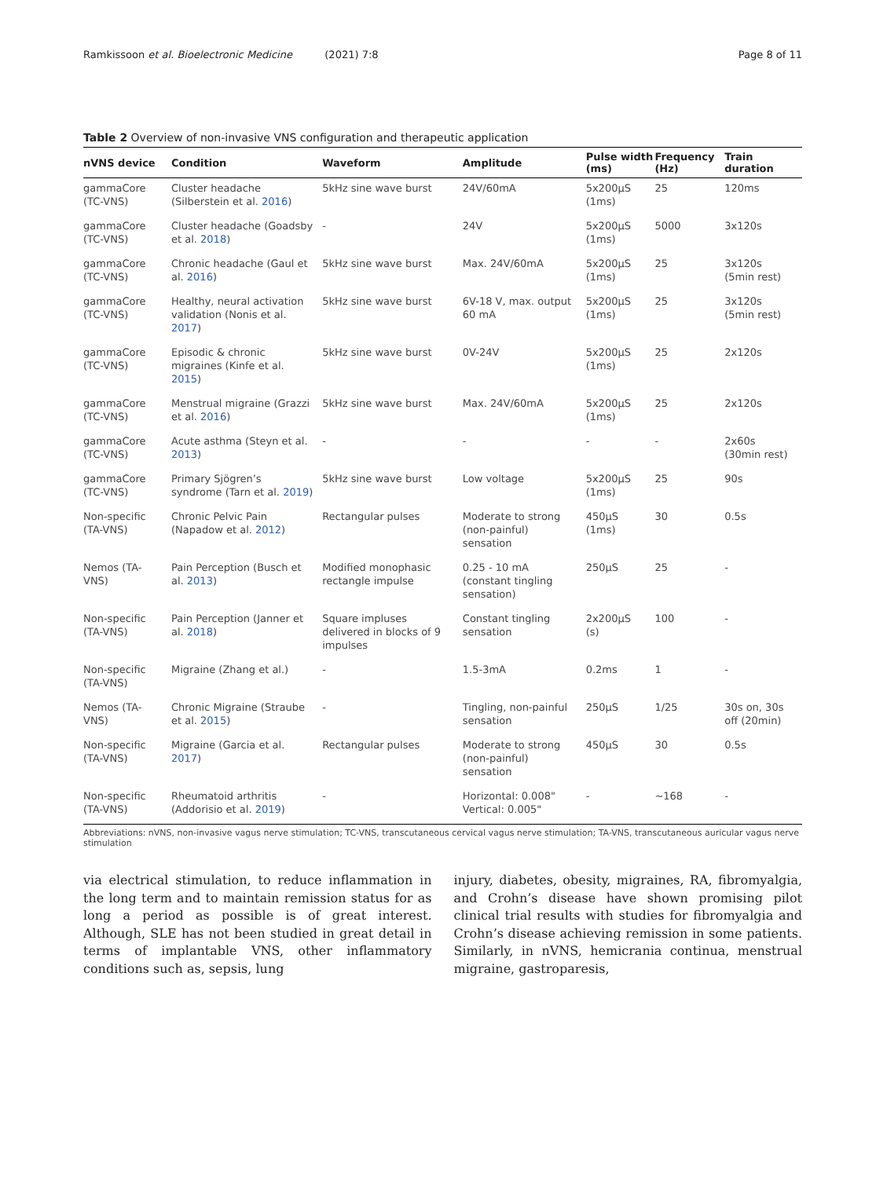Ramkissoon et al. Bioelectronic Medicine (2021) 7:8 Page 8 of 11
Table 2 Overview of non-invasive VNS configuration and therapeutic application
| nVNS device | Condition | Waveform | Amplitude | Pulse width (ms) | Frequency (Hz) | Train duration |
| --- | --- | --- | --- | --- | --- | --- |
| gammaCore (TC-VNS) | Cluster headache (Silberstein et al. 2016 ) | 5kHz sine wave burst | 24V/60mA | 5x200μS (1ms) | 25 | 120ms |
| gammaCore (TC-VNS) | Cluster headache (Goadsby et al. 2018 ) | - | 24V | 5x200μS (1ms) | 5000 | 3x120s |
| gammaCore (TC-VNS) | Chronic headache (Gaul et al. 2016 ) | 5kHz sine wave burst | Max. 24V/60mA | 5x200μS (1ms) | 25 | 3x120s (5min rest) |
| gammaCore (TC-VNS) | Healthy, neural activation validation (Nonis et al. 2017 ) | 5kHz sine wave burst | 6V-18 V, max. output 60 mA | 5x200μS (1ms) | 25 | 3x120s (5min rest) |
| gammaCore (TC-VNS) | Episodic & chronic migraines (Kinfe et al. 2015 ) | 5kHz sine wave burst | 0V-24V | 5x200μS (1ms) | 25 | 2x120s |
| gammaCore (TC-VNS) | Menstrual migraine (Grazzi et al. 2016 ) | 5kHz sine wave burst | Max. 24V/60mA | 5x200μS (1ms) | 25 | 2x120s |
| gammaCore (TC-VNS) | Acute asthma (Steyn et al. 2013 ) | - | - | - | - | 2x60s (30min rest) |
| gammaCore (TC-VNS) | Primary Sjögren’s syndrome (Tarn et al. 2019 ) | 5kHz sine wave burst | Low voltage | 5x200μS (1ms) | 25 | 90s |
| Non-specific (TA-VNS) | Chronic Pelvic Pain (Napadow et al. 2012 ) | Rectangular pulses | Moderate to strong (non-painful) sensation | 450μS (1ms) | 30 | 0.5s |
| Nemos (TA-VNS) | Pain Perception (Busch et al. 2013 ) | Modified monophasic rectangle impulse | 0.25 - 10 mA (constant tingling sensation) | 250μS | 25 | - |
| Non-specific (TA-VNS) | Pain Perception (Janner et al. 2018 ) | Square impluses delivered in blocks of 9 impulses | Constant tingling sensation | 2x200μS (s) | 100 | - |
| Non-specific (TA-VNS) | Migraine (Zhang et al.) | - | 1.5-3mA | 0.2ms | 1 | - |
| Nemos (TA-VNS) | Chronic Migraine (Straube et al. 2015 ) | - | Tingling, non-painful sensation | 250μS | 1/25 | 30s on, 30s off (20min) |
| Non-specific (TA-VNS) | Migraine (Garcia et al. 2017 ) | Rectangular pulses | Moderate to strong (non-painful) sensation | 450μS | 30 | 0.5s |
| Non-specific (TA-VNS) | Rheumatoid arthritis (Addorisio et al. 2019 ) | - | Horizontal: 0.008" Vertical: 0.005" | - | ∼168 | - |
Abbreviations: nVNS, non-invasive vagus nerve stimulation; TC-VNS, transcutaneous cervical vagus nerve stimulation; TA-VNS, transcutaneous auricular vagus nerve stimulation
via electrical stimulation, to reduce inflammation in the long term and to maintain remission status for as long a period as possible is of great interest. Although, SLE has not been studied in great detail in terms of implantable VNS, other inflammatory conditions such as, sepsis, lung
injury, diabetes, obesity, migraines, RA, fibromyalgia, and Crohn’s disease have shown promising pilot clinical trial results with studies for fibromyalgia and Crohn’s disease achieving remission in some patients. Similarly, in nVNS, hemicrania continua, menstrual migraine, gastroparesis,